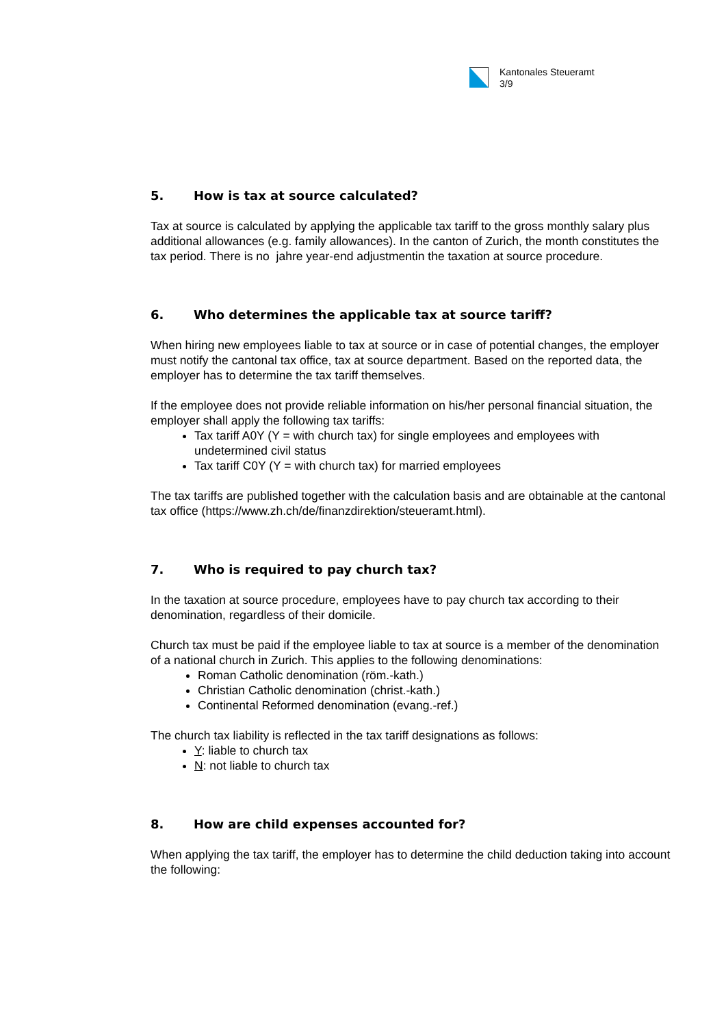Kantonales Steueramt
3/9
5. How is tax at source calculated?
Tax at source is calculated by applying the applicable tax tariff to the gross monthly salary plus additional allowances (e.g. family allowances). In the canton of Zurich, the month constitutes the tax period. There is no jahre year-end adjustmentin the taxation at source procedure.
6. Who determines the applicable tax at source tariff?
When hiring new employees liable to tax at source or in case of potential changes, the employer must notify the cantonal tax office, tax at source department. Based on the reported data, the employer has to determine the tax tariff themselves.
If the employee does not provide reliable information on his/her personal financial situation, the employer shall apply the following tax tariffs:
Tax tariff A0Y (Y = with church tax) for single employees and employees with undetermined civil status
Tax tariff C0Y (Y = with church tax) for married employees
The tax tariffs are published together with the calculation basis and are obtainable at the cantonal tax office (https://www.zh.ch/de/finanzdirektion/steueramt.html).
7. Who is required to pay church tax?
In the taxation at source procedure, employees have to pay church tax according to their denomination, regardless of their domicile.
Church tax must be paid if the employee liable to tax at source is a member of the denomination of a national church in Zurich. This applies to the following denominations:
Roman Catholic denomination (röm.-kath.)
Christian Catholic denomination (christ.-kath.)
Continental Reformed denomination (evang.-ref.)
The church tax liability is reflected in the tax tariff designations as follows:
Y: liable to church tax
N: not liable to church tax
8. How are child expenses accounted for?
When applying the tax tariff, the employer has to determine the child deduction taking into account the following: